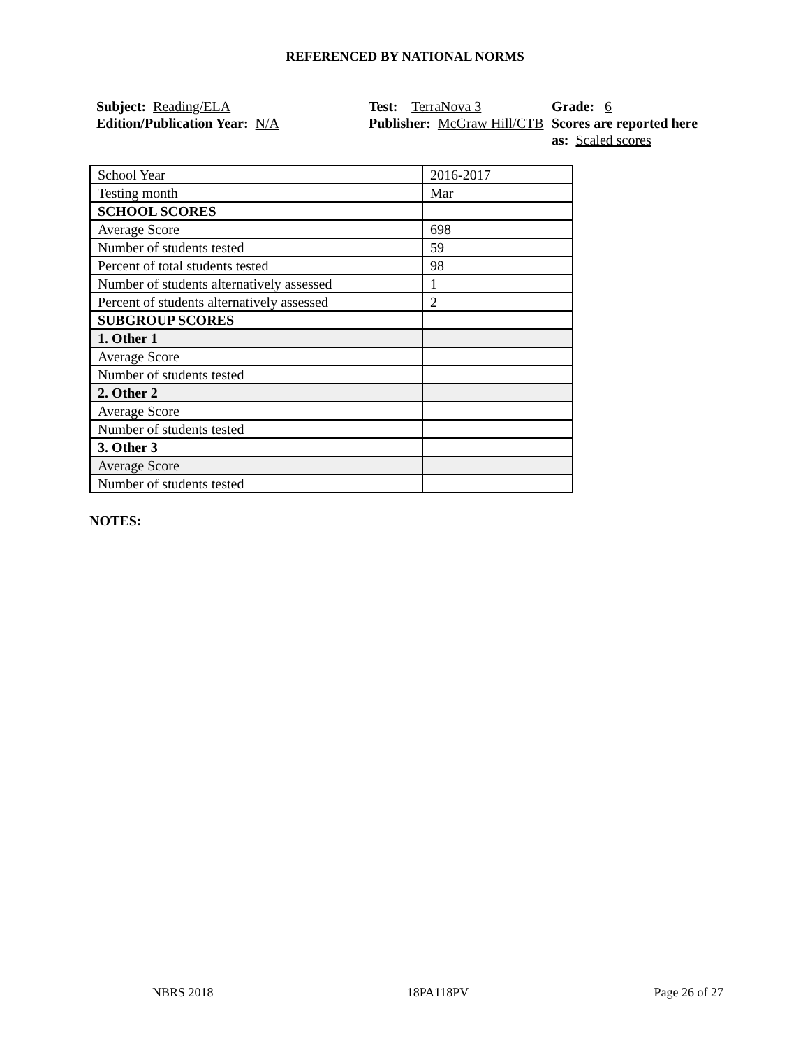REFERENCED BY NATIONAL NORMS
Subject: Reading/ELA
Edition/Publication Year: N/A
Test: TerraNova 3
Publisher: McGraw Hill/CTB
Grade: 6
Scores are reported here as: Scaled scores
| School Year | 2016-2017 |
| Testing month | Mar |
| SCHOOL SCORES | |
| Average Score | 698 |
| Number of students tested | 59 |
| Percent of total students tested | 98 |
| Number of students alternatively assessed | 1 |
| Percent of students alternatively assessed | 2 |
| SUBGROUP SCORES | |
| 1. Other 1 | |
| Average Score | |
| Number of students tested | |
| 2. Other 2 | |
| Average Score | |
| Number of students tested | |
| 3. Other 3 | |
| Average Score | |
| Number of students tested | |
NOTES:
NBRS 2018 18PA118PV Page 26 of 27